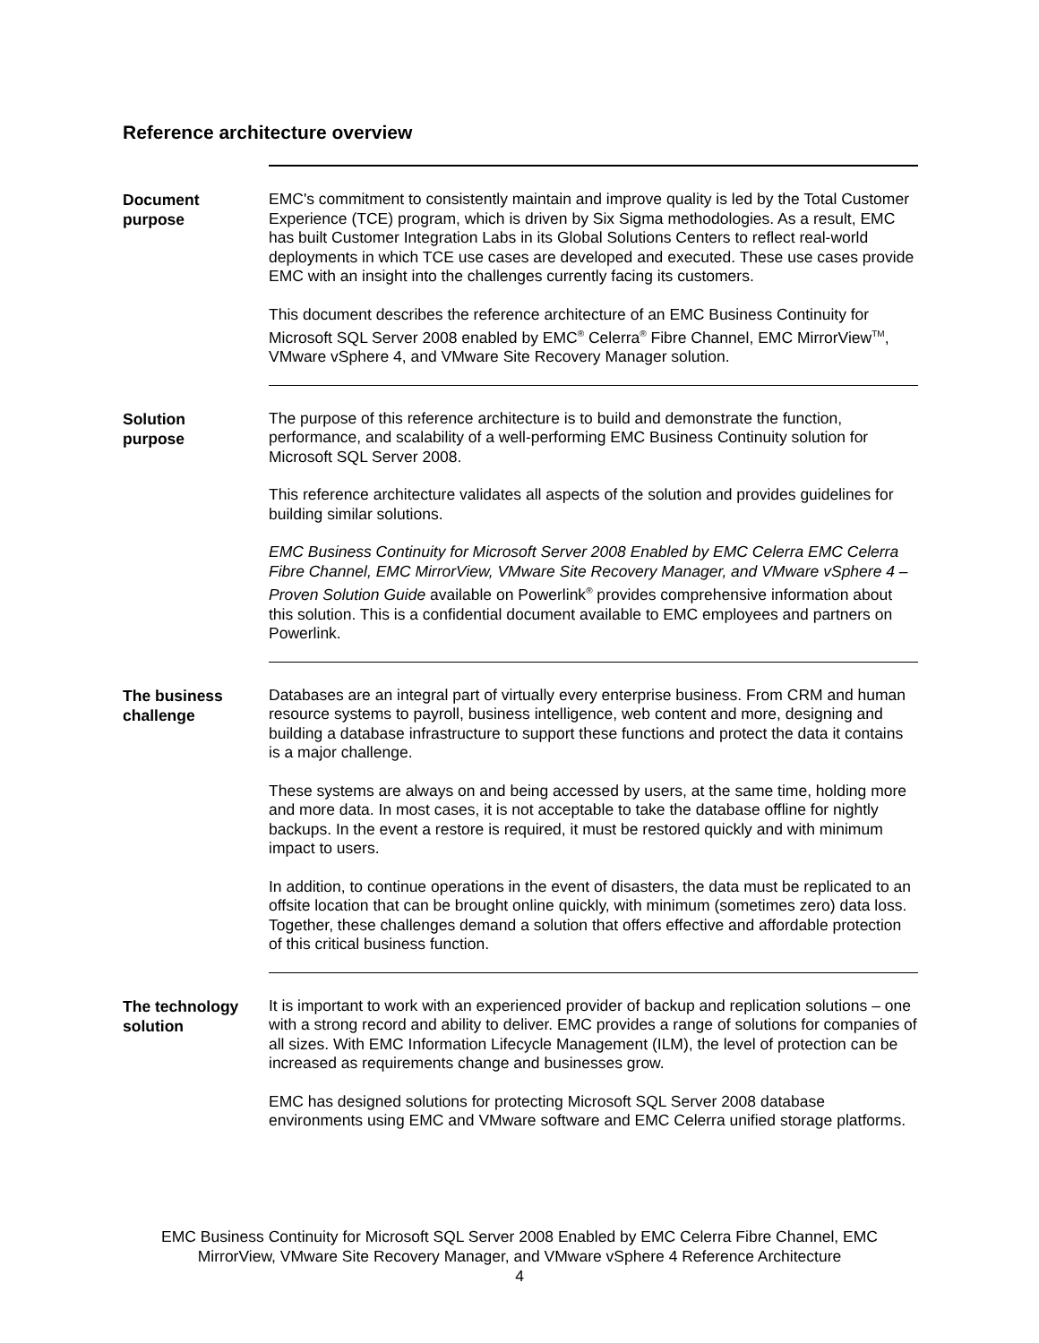Reference architecture overview
Document
purpose
EMC's commitment to consistently maintain and improve quality is led by the Total Customer Experience (TCE) program, which is driven by Six Sigma methodologies. As a result, EMC has built Customer Integration Labs in its Global Solutions Centers to reflect real-world deployments in which TCE use cases are developed and executed. These use cases provide EMC with an insight into the challenges currently facing its customers.
This document describes the reference architecture of an EMC Business Continuity for Microsoft SQL Server 2008 enabled by EMC<sup>®</sup> Celerra<sup>®</sup> Fibre Channel, EMC MirrorView<sup>TM</sup>, VMware vSphere 4, and VMware Site Recovery Manager solution.
Solution
purpose
The purpose of this reference architecture is to build and demonstrate the function, performance, and scalability of a well-performing EMC Business Continuity solution for Microsoft SQL Server 2008.
This reference architecture validates all aspects of the solution and provides guidelines for building similar solutions.
EMC Business Continuity for Microsoft Server 2008 Enabled by EMC Celerra EMC Celerra Fibre Channel, EMC MirrorView, VMware Site Recovery Manager, and VMware vSphere 4 – Proven Solution Guide available on Powerlink<sup>®</sup> provides comprehensive information about this solution. This is a confidential document available to EMC employees and partners on Powerlink.
The business
challenge
Databases are an integral part of virtually every enterprise business. From CRM and human resource systems to payroll, business intelligence, web content and more, designing and building a database infrastructure to support these functions and protect the data it contains is a major challenge.
These systems are always on and being accessed by users, at the same time, holding more and more data. In most cases, it is not acceptable to take the database offline for nightly backups. In the event a restore is required, it must be restored quickly and with minimum impact to users.
In addition, to continue operations in the event of disasters, the data must be replicated to an offsite location that can be brought online quickly, with minimum (sometimes zero) data loss. Together, these challenges demand a solution that offers effective and affordable protection of this critical business function.
The technology
solution
It is important to work with an experienced provider of backup and replication solutions – one with a strong record and ability to deliver. EMC provides a range of solutions for companies of all sizes. With EMC Information Lifecycle Management (ILM), the level of protection can be increased as requirements change and businesses grow.
EMC has designed solutions for protecting Microsoft SQL Server 2008 database environments using EMC and VMware software and EMC Celerra unified storage platforms.
EMC Business Continuity for Microsoft SQL Server 2008 Enabled by EMC Celerra Fibre Channel, EMC
MirrorView, VMware Site Recovery Manager, and VMware vSphere 4 Reference Architecture
4